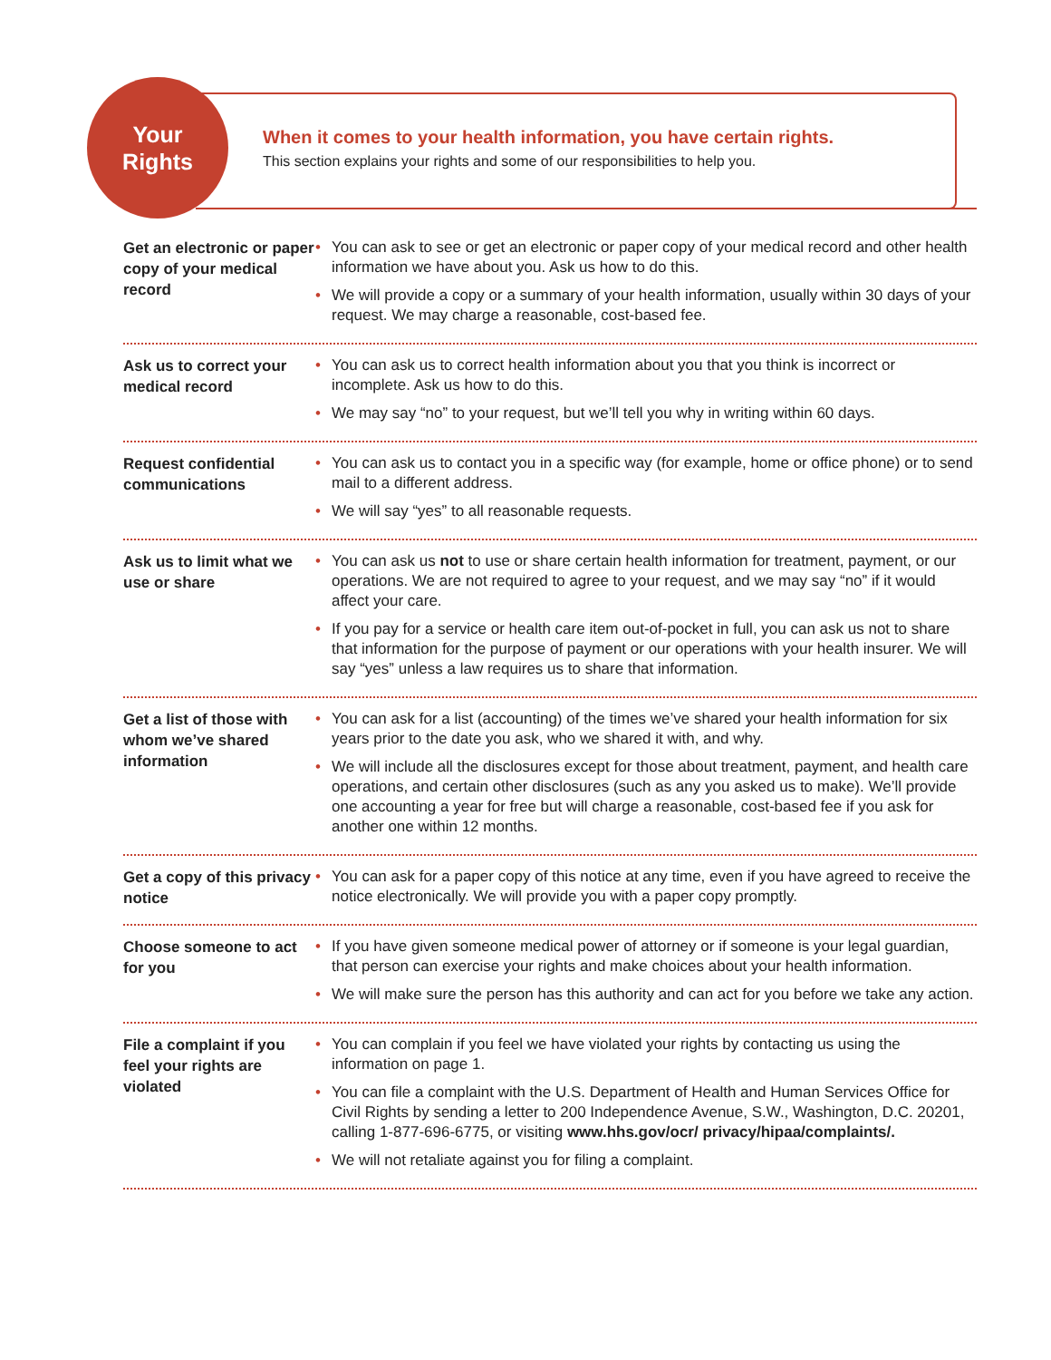Your
Rights
When it comes to your health information, you have certain rights.
This section explains your rights and some of our responsibilities to help you.
Get an electronic or paper copy of your medical record
• You can ask to see or get an electronic or paper copy of your medical record and other health information we have about you. Ask us how to do this.
• We will provide a copy or a summary of your health information, usually within 30 days of your request. We may charge a reasonable, cost-based fee.
Ask us to correct your medical record
• You can ask us to correct health information about you that you think is incorrect or incomplete. Ask us how to do this.
• We may say “no” to your request, but we’ll tell you why in writing within 60 days.
Request confidential communications
• You can ask us to contact you in a specific way (for example, home or office phone) or to send mail to a different address.
• We will say “yes” to all reasonable requests.
Ask us to limit what we use or share
• You can ask us not to use or share certain health information for treatment, payment, or our operations. We are not required to agree to your request, and we may say “no” if it would affect your care.
• If you pay for a service or health care item out-of-pocket in full, you can ask us not to share that information for the purpose of payment or our operations with your health insurer. We will say “yes” unless a law requires us to share that information.
Get a list of those with whom we’ve shared information
• You can ask for a list (accounting) of the times we’ve shared your health information for six years prior to the date you ask, who we shared it with, and why.
• We will include all the disclosures except for those about treatment, payment, and health care operations, and certain other disclosures (such as any you asked us to make). We’ll provide one accounting a year for free but will charge a reasonable, cost-based fee if you ask for another one within 12 months.
Get a copy of this privacy notice
• You can ask for a paper copy of this notice at any time, even if you have agreed to receive the notice electronically. We will provide you with a paper copy promptly.
Choose someone to act for you
• If you have given someone medical power of attorney or if someone is your legal guardian, that person can exercise your rights and make choices about your health information.
• We will make sure the person has this authority and can act for you before we take any action.
File a complaint if you feel your rights are violated
• You can complain if you feel we have violated your rights by contacting us using the information on page 1.
• You can file a complaint with the U.S. Department of Health and Human Services Office for Civil Rights by sending a letter to 200 Independence Avenue, S.W., Washington, D.C. 20201, calling 1-877-696-6775, or visiting www.hhs.gov/ocr/ privacy/hipaa/complaints/.
• We will not retaliate against you for filing a complaint.